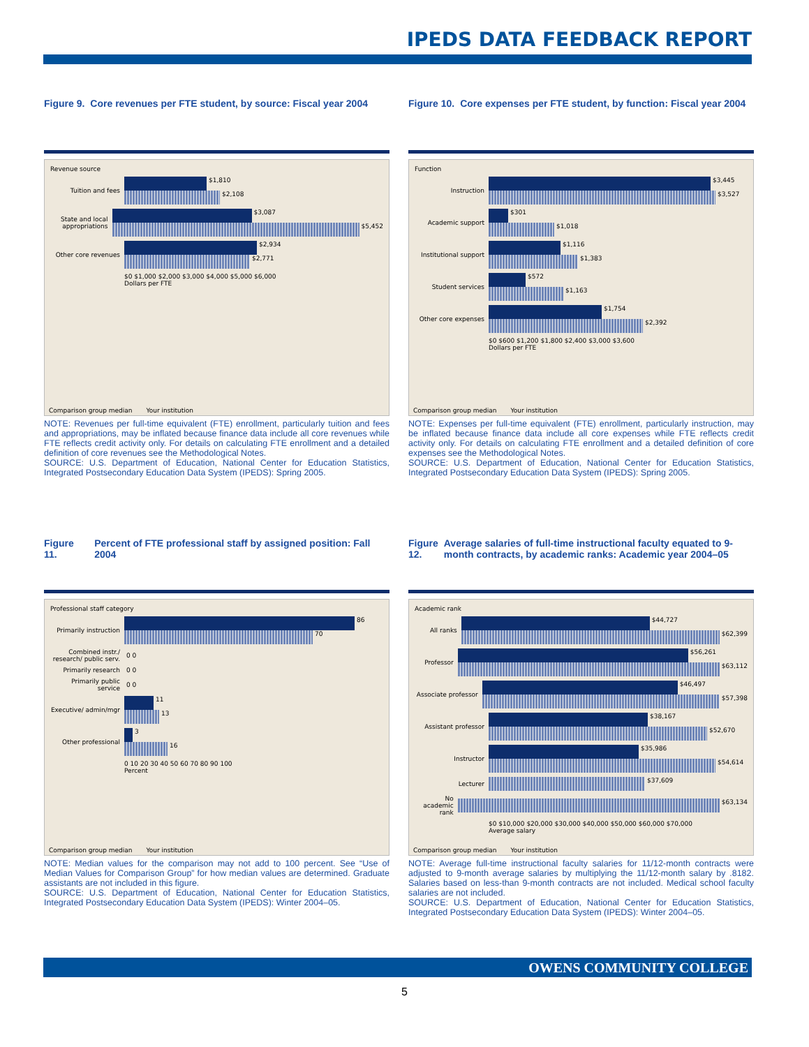IPEDS DATA FEEDBACK REPORT
Figure 9. Core revenues per FTE student, by source: Fiscal year 2004
Revenue source
Tuition and fees
$1,810
$2,108
State and local appropriations
$3,087
$5,452
Other core revenues
$2,934
$2,771
$0 $1,000 $2,000 $3,000 $4,000 $5,000 $6,000
Dollars per FTE
Comparison group median Your institution
NOTE: Revenues per full-time equivalent (FTE) enrollment, particularly tuition and fees and appropriations, may be inflated because finance data include all core revenues while FTE reflects credit activity only. For details on calculating FTE enrollment and a detailed definition of core revenues see the Methodological Notes.
SOURCE: U.S. Department of Education, National Center for Education Statistics, Integrated Postsecondary Education Data System (IPEDS): Spring 2005.
Figure 10. Core expenses per FTE student, by function: Fiscal year 2004
Function
Instruction
$3,445
$3,527
Academic support
$301
$1,018
Institutional support
$1,116
$1,383
Student services
$572
$1,163
Other core expenses
$1,754
$2,392
$0 $600 $1,200 $1,800 $2,400 $3,000 $3,600
Dollars per FTE
Comparison group median Your institution
NOTE: Expenses per full-time equivalent (FTE) enrollment, particularly instruction, may be inflated because finance data include all core expenses while FTE reflects credit activity only. For details on calculating FTE enrollment and a detailed definition of core expenses see the Methodological Notes.
SOURCE: U.S. Department of Education, National Center for Education Statistics, Integrated Postsecondary Education Data System (IPEDS): Spring 2005.
Figure 11. Percent of FTE professional staff by assigned position: Fall 2004
Professional staff category
Primarily instruction
86
70
Combined instr./ research/ public serv. 0 0
Primarily research 0 0
Primarily public service 0 0
Executive/ admin/mgr
11
13
Other professional
3
16
0 10 20 30 40 50 60 70 80 90 100
Percent
Comparison group median Your institution
NOTE: Median values for the comparison may not add to 100 percent. See “Use of Median Values for Comparison Group” for how median values are determined. Graduate assistants are not included in this figure.
SOURCE: U.S. Department of Education, National Center for Education Statistics, Integrated Postsecondary Education Data System (IPEDS): Winter 2004–05.
Figure 12. Average salaries of full-time instructional faculty equated to 9-month contracts, by academic ranks: Academic year 2004–05
Academic rank
All ranks
$44,727
$62,399
Professor
$56,261
$63,112
Associate professor
$46,497
$57,398
Assistant professor
$38,167
$52,670
Instructor
$35,986
$54,614
Lecturer $37,609
No academic rank $63,134
$0 $10,000 $20,000 $30,000 $40,000 $50,000 $60,000 $70,000
Average salary
Comparison group median Your institution
NOTE: Average full-time instructional faculty salaries for 11/12-month contracts were adjusted to 9-month average salaries by multiplying the 11/12-month salary by .8182. Salaries based on less-than 9-month contracts are not included. Medical school faculty salaries are not included.
SOURCE: U.S. Department of Education, National Center for Education Statistics, Integrated Postsecondary Education Data System (IPEDS): Winter 2004–05.
OWENS COMMUNITY COLLEGE
5